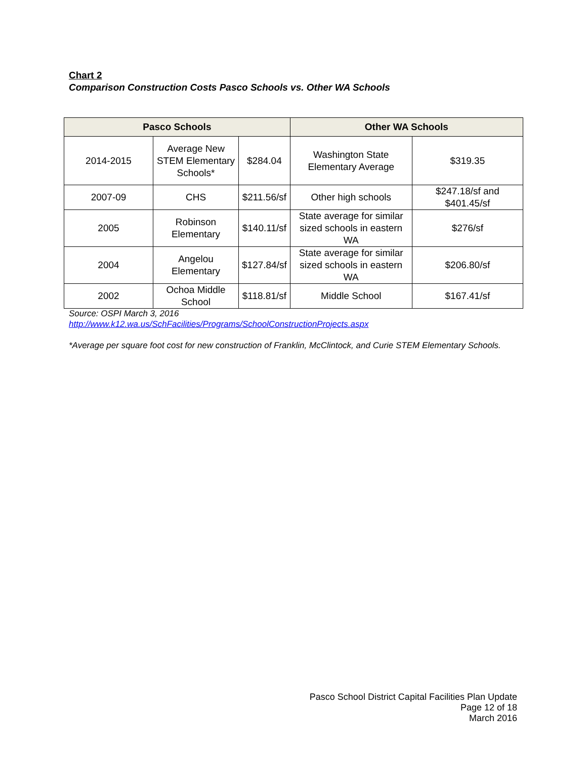Chart 2
Comparison Construction Costs Pasco Schools vs. Other WA Schools
| Pasco Schools | | | Other WA Schools | |
| --- | --- | --- | --- | --- |
| 2014-2015 | Average New STEM Elementary Schools* | $284.04 | Washington State Elementary Average | $319.35 |
| 2007-09 | CHS | $211.56/sf | Other high schools | $247.18/sf and $401.45/sf |
| 2005 | Robinson Elementary | $140.11/sf | State average for similar sized schools in eastern WA | $276/sf |
| 2004 | Angelou Elementary | $127.84/sf | State average for similar sized schools in eastern WA | $206.80/sf |
| 2002 | Ochoa Middle School | $118.81/sf | Middle School | $167.41/sf |
Source: OSPI March 3, 2016
http://www.k12.wa.us/SchFacilities/Programs/SchoolConstructionProjects.aspx
*Average per square foot cost for new construction of Franklin, McClintock, and Curie STEM Elementary Schools.
Pasco School District Capital Facilities Plan Update
Page 12 of 18
March 2016